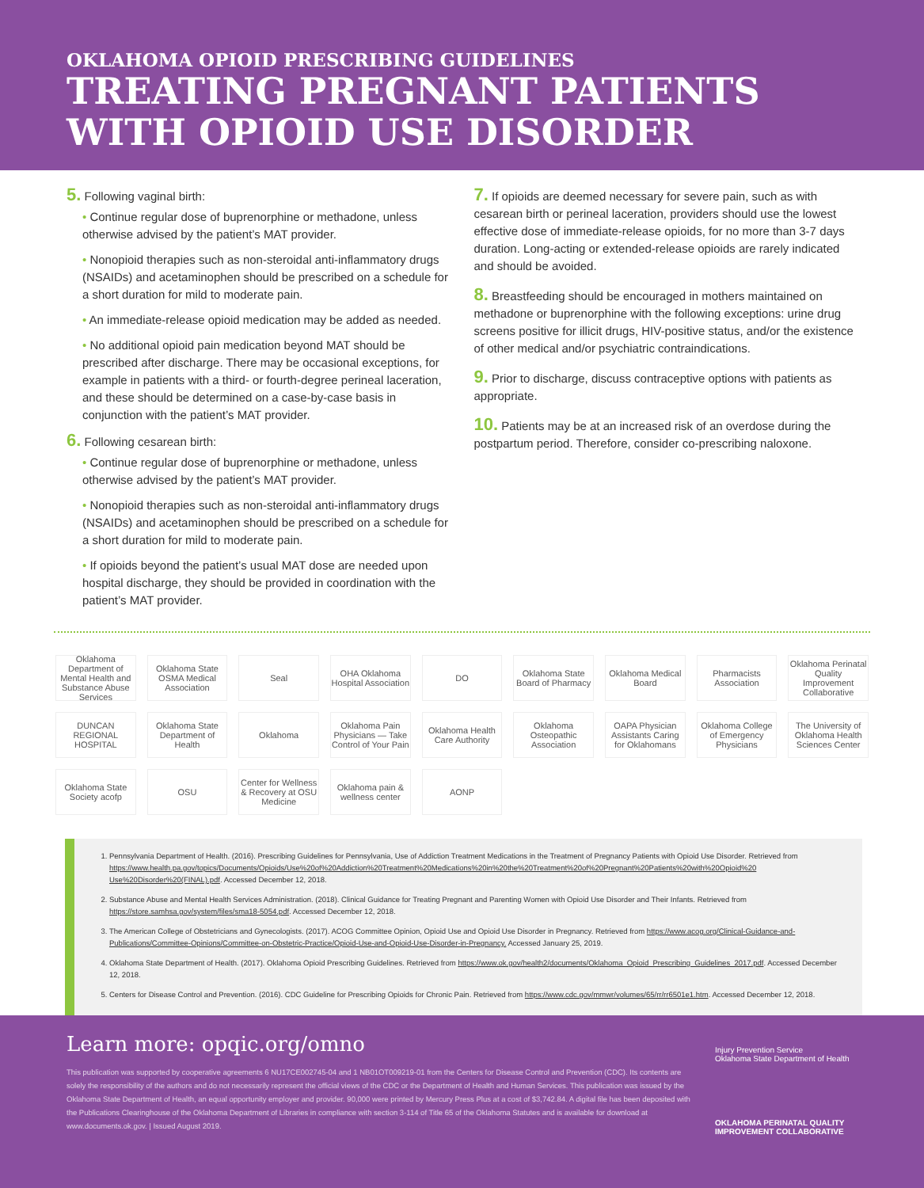OKLAHOMA OPIOID PRESCRIBING GUIDELINES
TREATING PREGNANT PATIENTS
WITH OPIOID USE DISORDER
5. Following vaginal birth:
• Continue regular dose of buprenorphine or methadone, unless otherwise advised by the patient’s MAT provider.
• Nonopioid therapies such as non-steroidal anti-inflammatory drugs (NSAIDs) and acetaminophen should be prescribed on a schedule for a short duration for mild to moderate pain.
• An immediate-release opioid medication may be added as needed.
• No additional opioid pain medication beyond MAT should be prescribed after discharge. There may be occasional exceptions, for example in patients with a third- or fourth-degree perineal laceration, and these should be determined on a case-by-case basis in conjunction with the patient’s MAT provider.
6. Following cesarean birth:
• Continue regular dose of buprenorphine or methadone, unless otherwise advised by the patient’s MAT provider.
• Nonopioid therapies such as non-steroidal anti-inflammatory drugs (NSAIDs) and acetaminophen should be prescribed on a schedule for a short duration for mild to moderate pain.
• If opioids beyond the patient’s usual MAT dose are needed upon hospital discharge, they should be provided in coordination with the patient’s MAT provider.
7. If opioids are deemed necessary for severe pain, such as with cesarean birth or perineal laceration, providers should use the lowest effective dose of immediate-release opioids, for no more than 3-7 days duration. Long-acting or extended-release opioids are rarely indicated and should be avoided.
8. Breastfeeding should be encouraged in mothers maintained on methadone or buprenorphine with the following exceptions: urine drug screens positive for illicit drugs, HIV-positive status, and/or the existence of other medical and/or psychiatric contraindications.
9. Prior to discharge, discuss contraceptive options with patients as appropriate.
10. Patients may be at an increased risk of an overdose during the postpartum period. Therefore, consider co-prescribing naloxone.
Oklahoma Department of Mental Health and Substance Abuse Services
Oklahoma State OSMA Medical Association
Seal
OHA Oklahoma Hospital Association
DO
Oklahoma State Board of Pharmacy
Oklahoma Medical Board
Pharmacists Association
Oklahoma Perinatal Quality Improvement Collaborative
DUNCAN REGIONAL HOSPITAL
Oklahoma State Department of Health
Oklahoma
Oklahoma Pain Physicians — Take Control of Your Pain
Oklahoma Health Care Authority
Oklahoma Osteopathic Association
OAPA Physician Assistants Caring for Oklahomans
Oklahoma College of Emergency Physicians
The University of Oklahoma Health Sciences Center
Oklahoma State Society acofp
OSU
Center for Wellness & Recovery at OSU Medicine
Oklahoma pain & wellness center
AONP
1. Pennsylvania Department of Health. (2016). Prescribing Guidelines for Pennsylvania, Use of Addiction Treatment Medications in the Treatment of Pregnancy Patients with Opioid Use Disorder. Retrieved from https://www.health.pa.gov/topics/Documents/Opioids/Use%20of%20Addiction%20Treatment%20Medications%20in%20the%20Treatment%20of%20Pregnant%20Patients%20with%20Opioid%20 Use%20Disorder%20(FINAL).pdf. Accessed December 12, 2018.
2. Substance Abuse and Mental Health Services Administration. (2018). Clinical Guidance for Treating Pregnant and Parenting Women with Opioid Use Disorder and Their Infants. Retrieved from https://store.samhsa.gov/system/files/sma18-5054.pdf. Accessed December 12, 2018.
3. The American College of Obstetricians and Gynecologists. (2017). ACOG Committee Opinion, Opioid Use and Opioid Use Disorder in Pregnancy. Retrieved from https://www.acog.org/Clinical-Guidance-and-Publications/Committee-Opinions/Committee-on-Obstetric-Practice/Opioid-Use-and-Opioid-Use-Disorder-in-Pregnancy. Accessed January 25, 2019.
4. Oklahoma State Department of Health. (2017). Oklahoma Opioid Prescribing Guidelines. Retrieved from https://www.ok.gov/health2/documents/Oklahoma_Opioid_Prescribing_Guidelines_2017.pdf. Accessed December 12, 2018.
5. Centers for Disease Control and Prevention. (2016). CDC Guideline for Prescribing Opioids for Chronic Pain. Retrieved from https://www.cdc.gov/mmwr/volumes/65/rr/rr6501e1.htm. Accessed December 12, 2018.
Learn more: opqic.org/omno
This publication was supported by cooperative agreements 6 NU17CE002745-04 and 1 NB01OT009219-01 from the Centers for Disease Control and Prevention (CDC). Its contents are solely the responsibility of the authors and do not necessarily represent the official views of the CDC or the Department of Health and Human Services. This publication was issued by the Oklahoma State Department of Health, an equal opportunity employer and provider. 90,000 were printed by Mercury Press Plus at a cost of $3,742.84. A digital file has been deposited with the Publications Clearinghouse of the Oklahoma Department of Libraries in compliance with section 3-114 of Title 65 of the Oklahoma Statutes and is available for download at www.documents.ok.gov. | Issued August 2019.
Injury Prevention Service
Oklahoma State Department of Health
OKLAHOMA PERINATAL QUALITY
IMPROVEMENT COLLABORATIVE